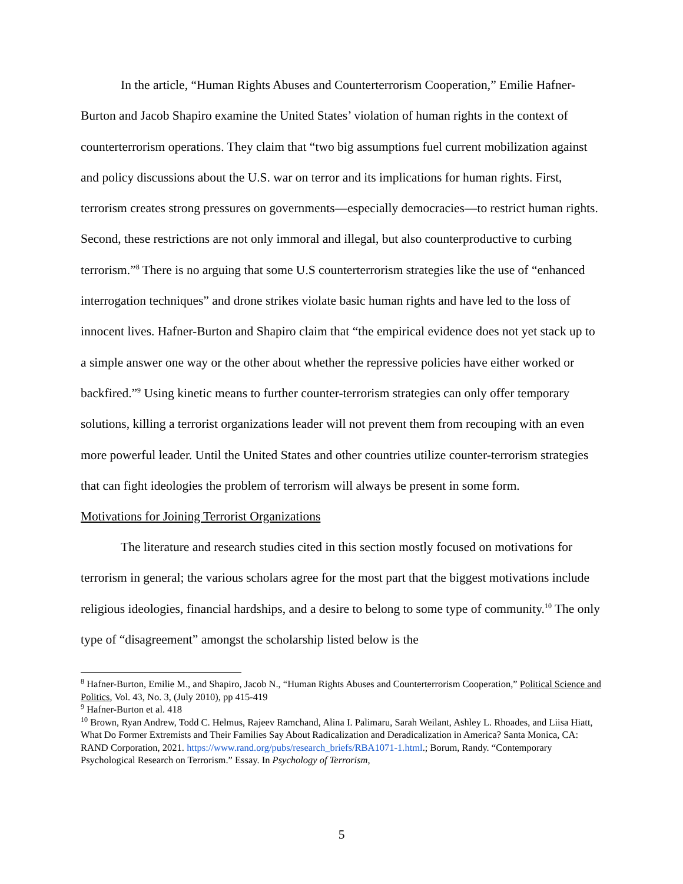In the article, “Human Rights Abuses and Counterterrorism Cooperation,” Emilie Hafner-Burton and Jacob Shapiro examine the United States’ violation of human rights in the context of counterterrorism operations. They claim that “two big assumptions fuel current mobilization against and policy discussions about the U.S. war on terror and its implications for human rights. First, terrorism creates strong pressures on governments—especially democracies—to restrict human rights. Second, these restrictions are not only immoral and illegal, but also counterproductive to curbing terrorism.”<sup>8</sup> There is no arguing that some U.S counterterrorism strategies like the use of “enhanced interrogation techniques” and drone strikes violate basic human rights and have led to the loss of innocent lives. Hafner-Burton and Shapiro claim that “the empirical evidence does not yet stack up to a simple answer one way or the other about whether the repressive policies have either worked or backfired.”<sup>9</sup> Using kinetic means to further counter-terrorism strategies can only offer temporary solutions, killing a terrorist organizations leader will not prevent them from recouping with an even more powerful leader. Until the United States and other countries utilize counter-terrorism strategies that can fight ideologies the problem of terrorism will always be present in some form.
Motivations for Joining Terrorist Organizations
The literature and research studies cited in this section mostly focused on motivations for terrorism in general; the various scholars agree for the most part that the biggest motivations include religious ideologies, financial hardships, and a desire to belong to some type of community.<sup>10</sup> The only type of “disagreement” amongst the scholarship listed below is the
<sup>8</sup> Hafner-Burton, Emilie M., and Shapiro, Jacob N., “Human Rights Abuses and Counterterrorism Cooperation,” Political Science and Politics, Vol. 43, No. 3, (July 2010), pp 415-419
<sup>9</sup> Hafner-Burton et al. 418
<sup>10</sup> Brown, Ryan Andrew, Todd C. Helmus, Rajeev Ramchand, Alina I. Palimaru, Sarah Weilant, Ashley L. Rhoades, and Liisa Hiatt, What Do Former Extremists and Their Families Say About Radicalization and Deradicalization in America? Santa Monica, CA: RAND Corporation, 2021. https://www.rand.org/pubs/research_briefs/RBA1071-1.html.; Borum, Randy. “Contemporary Psychological Research on Terrorism.” Essay. In Psychology of Terrorism,
5